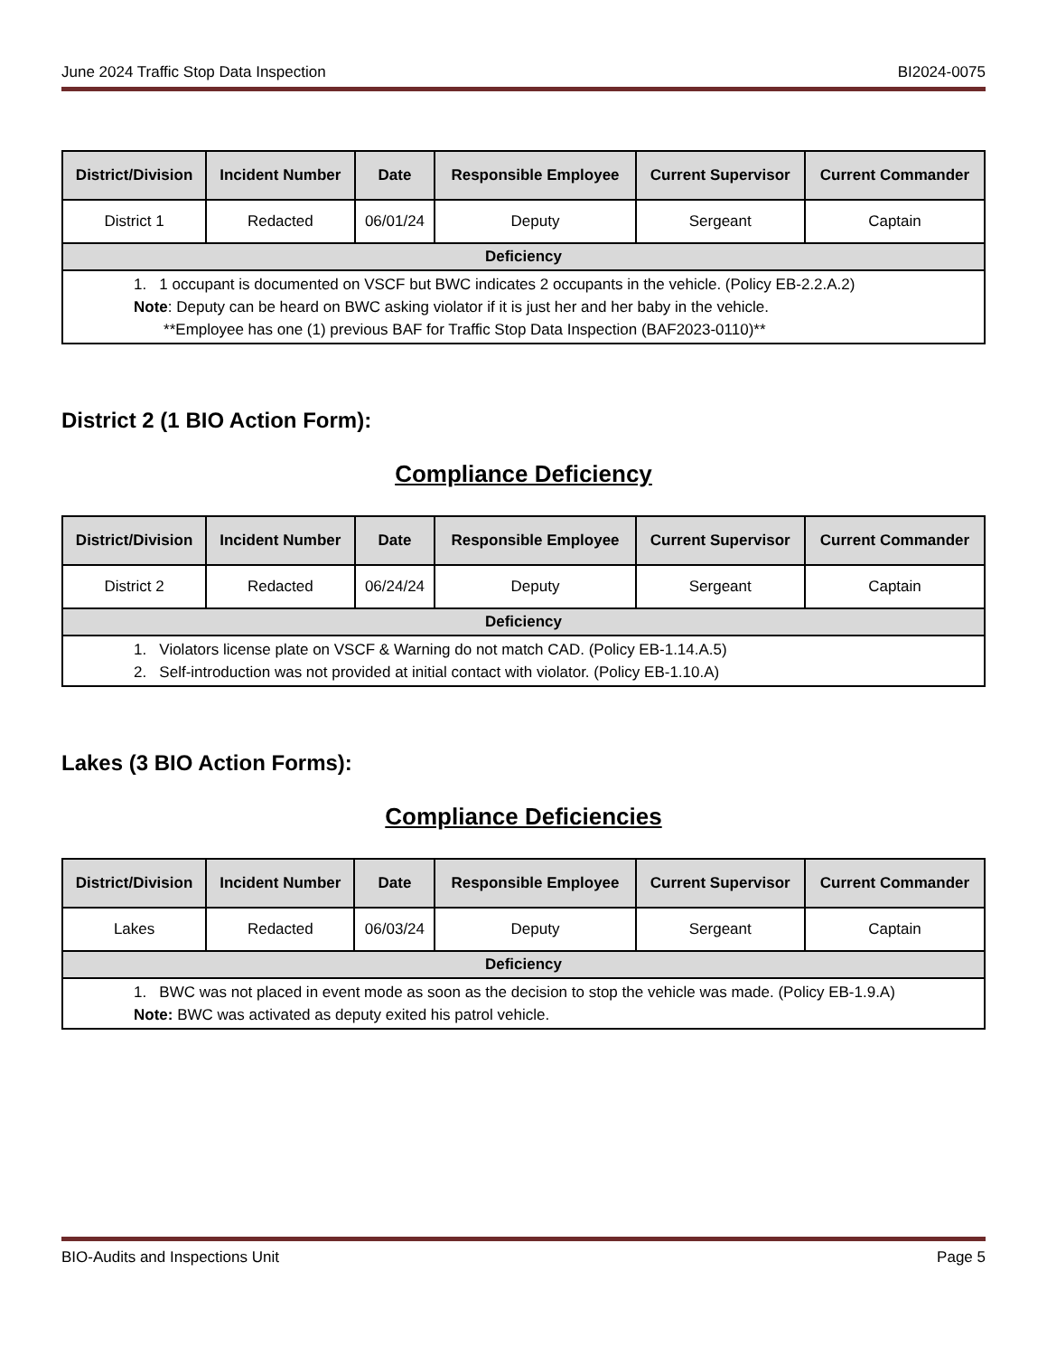June 2024 Traffic Stop Data Inspection BI2024-0075
| District/Division | Incident Number | Date | Responsible Employee | Current Supervisor | Current Commander |
| --- | --- | --- | --- | --- | --- |
| District 1 | Redacted | 06/01/24 | Deputy | Sergeant | Captain |
| Deficiency | | | | | |
| 1. 1 occupant is documented on VSCF but BWC indicates 2 occupants in the vehicle. (Policy EB-2.2.A.2) Note : Deputy can be heard on BWC asking violator if it is just her and her baby in the vehicle. **Employee has one (1) previous BAF for Traffic Stop Data Inspection (BAF2023-0110)** | | | | | |
District 2 (1 BIO Action Form):
Compliance Deficiency
| District/Division | Incident Number | Date | Responsible Employee | Current Supervisor | Current Commander |
| --- | --- | --- | --- | --- | --- |
| District 2 | Redacted | 06/24/24 | Deputy | Sergeant | Captain |
| Deficiency | | | | | |
| 1. Violators license plate on VSCF & Warning do not match CAD. (Policy EB-1.14.A.5) 2. Self-introduction was not provided at initial contact with violator. (Policy EB-1.10.A) | | | | | |
Lakes (3 BIO Action Forms):
Compliance Deficiencies
| District/Division | Incident Number | Date | Responsible Employee | Current Supervisor | Current Commander |
| --- | --- | --- | --- | --- | --- |
| Lakes | Redacted | 06/03/24 | Deputy | Sergeant | Captain |
| Deficiency | | | | | |
| 1. BWC was not placed in event mode as soon as the decision to stop the vehicle was made. (Policy EB-1.9.A) Note: BWC was activated as deputy exited his patrol vehicle. | | | | | |
BIO-Audits and Inspections Unit Page 5